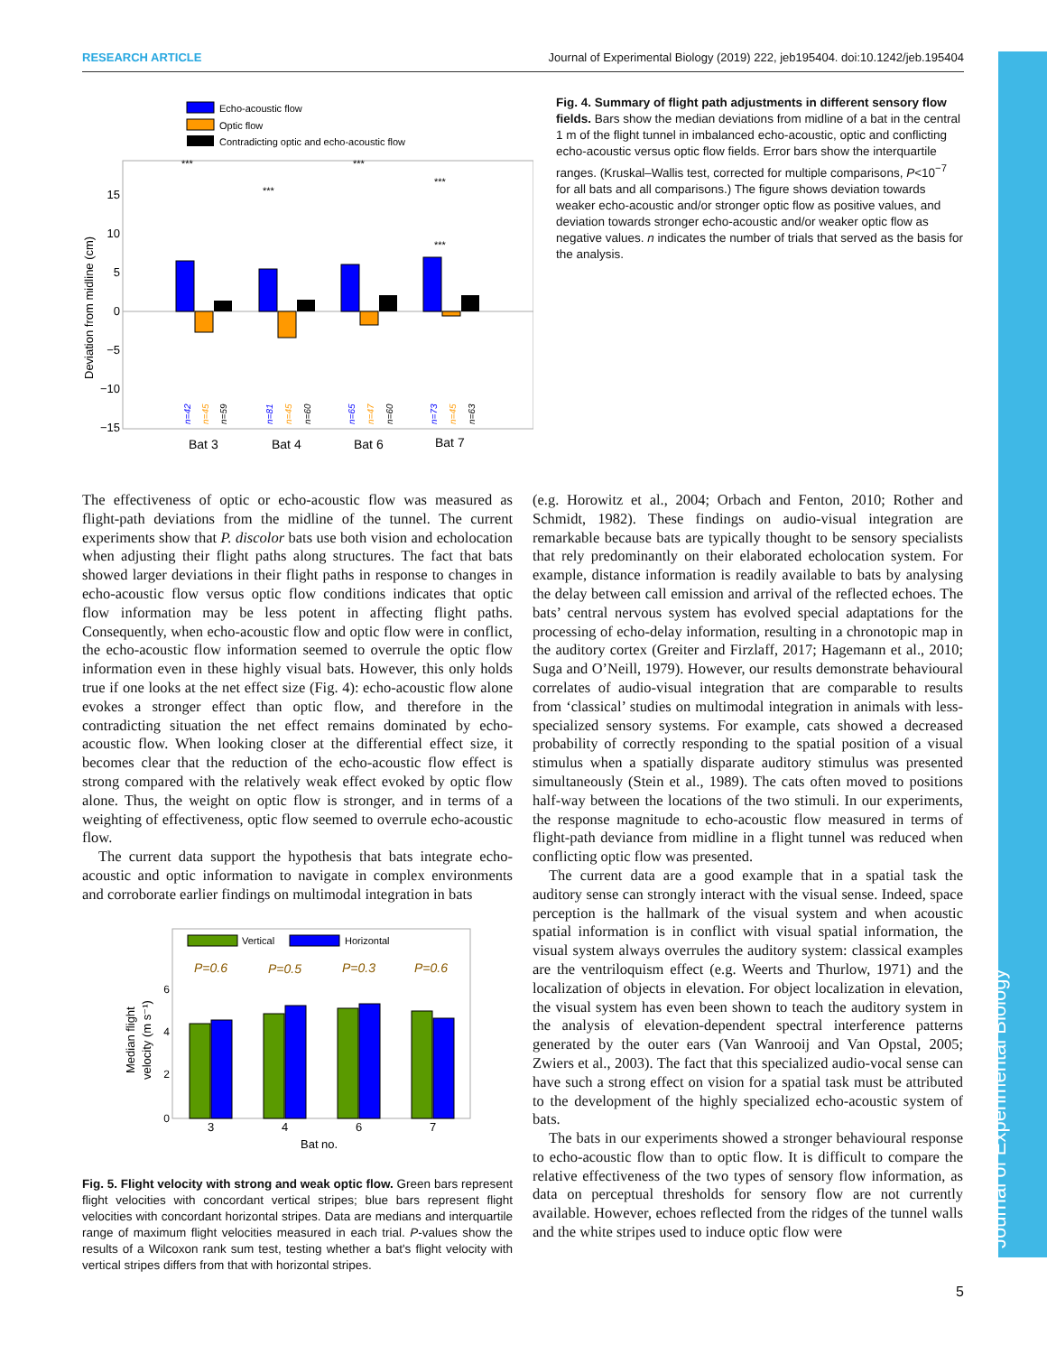RESEARCH ARTICLE Journal of Experimental Biology (2019) 222, jeb195404. doi:10.1242/jeb.195404
Journal of Experimental Biology
Echo-acoustic flow
Optic flow
Contradicting optic and echo-acoustic flow
15
10
5
0
−5
−10
−15
Deviation from midline (cm)
Bat 3
Bat 4
Bat 6
Bat 7
***
***
***
***
***
n=42
n=45
n=59
n=81
n=45
n=60
n=65
n=47
n=60
n=73
n=45
n=63
Fig. 4. Summary of flight path adjustments in different sensory flow fields. Bars show the median deviations from midline of a bat in the central 1 m of the flight tunnel in imbalanced echo-acoustic, optic and conflicting echo-acoustic versus optic flow fields. Error bars show the interquartile ranges. (Kruskal–Wallis test, corrected for multiple comparisons, P<10<sup>−7</sup> for all bats and all comparisons.) The figure shows deviation towards weaker echo-acoustic and/or stronger optic flow as positive values, and deviation towards stronger echo-acoustic and/or weaker optic flow as negative values. n indicates the number of trials that served as the basis for the analysis.
The effectiveness of optic or echo-acoustic flow was measured as flight-path deviations from the midline of the tunnel. The current experiments show that P. discolor bats use both vision and echolocation when adjusting their flight paths along structures. The fact that bats showed larger deviations in their flight paths in response to changes in echo-acoustic flow versus optic flow conditions indicates that optic flow information may be less potent in affecting flight paths. Consequently, when echo-acoustic flow and optic flow were in conflict, the echo-acoustic flow information seemed to overrule the optic flow information even in these highly visual bats. However, this only holds true if one looks at the net effect size (Fig. 4): echo-acoustic flow alone evokes a stronger effect than optic flow, and therefore in the contradicting situation the net effect remains dominated by echo-acoustic flow. When looking closer at the differential effect size, it becomes clear that the reduction of the echo-acoustic flow effect is strong compared with the relatively weak effect evoked by optic flow alone. Thus, the weight on optic flow is stronger, and in terms of a weighting of effectiveness, optic flow seemed to overrule echo-acoustic flow.
The current data support the hypothesis that bats integrate echo-acoustic and optic information to navigate in complex environments and corroborate earlier findings on multimodal integration in bats
Vertical
Horizontal
P=0.6
P=0.5
P=0.3
P=0.6
0
2
4
6
Median flight
velocity (m s⁻¹)
3
4
6
7
Bat no.
Fig. 5. Flight velocity with strong and weak optic flow. Green bars represent flight velocities with concordant vertical stripes; blue bars represent flight velocities with concordant horizontal stripes. Data are medians and interquartile range of maximum flight velocities measured in each trial. P-values show the results of a Wilcoxon rank sum test, testing whether a bat's flight velocity with vertical stripes differs from that with horizontal stripes.
(e.g. Horowitz et al., 2004; Orbach and Fenton, 2010; Rother and Schmidt, 1982). These findings on audio-visual integration are remarkable because bats are typically thought to be sensory specialists that rely predominantly on their elaborated echolocation system. For example, distance information is readily available to bats by analysing the delay between call emission and arrival of the reflected echoes. The bats’ central nervous system has evolved special adaptations for the processing of echo-delay information, resulting in a chronotopic map in the auditory cortex (Greiter and Firzlaff, 2017; Hagemann et al., 2010; Suga and O’Neill, 1979). However, our results demonstrate behavioural correlates of audio-visual integration that are comparable to results from ‘classical’ studies on multimodal integration in animals with less-specialized sensory systems. For example, cats showed a decreased probability of correctly responding to the spatial position of a visual stimulus when a spatially disparate auditory stimulus was presented simultaneously (Stein et al., 1989). The cats often moved to positions half-way between the locations of the two stimuli. In our experiments, the response magnitude to echo-acoustic flow measured in terms of flight-path deviance from midline in a flight tunnel was reduced when conflicting optic flow was presented.
The current data are a good example that in a spatial task the auditory sense can strongly interact with the visual sense. Indeed, space perception is the hallmark of the visual system and when acoustic spatial information is in conflict with visual spatial information, the visual system always overrules the auditory system: classical examples are the ventriloquism effect (e.g. Weerts and Thurlow, 1971) and the localization of objects in elevation. For object localization in elevation, the visual system has even been shown to teach the auditory system in the analysis of elevation-dependent spectral interference patterns generated by the outer ears (Van Wanrooij and Van Opstal, 2005; Zwiers et al., 2003). The fact that this specialized audio-vocal sense can have such a strong effect on vision for a spatial task must be attributed to the development of the highly specialized echo-acoustic system of bats.
The bats in our experiments showed a stronger behavioural response to echo-acoustic flow than to optic flow. It is difficult to compare the relative effectiveness of the two types of sensory flow information, as data on perceptual thresholds for sensory flow are not currently available. However, echoes reflected from the ridges of the tunnel walls and the white stripes used to induce optic flow were
5